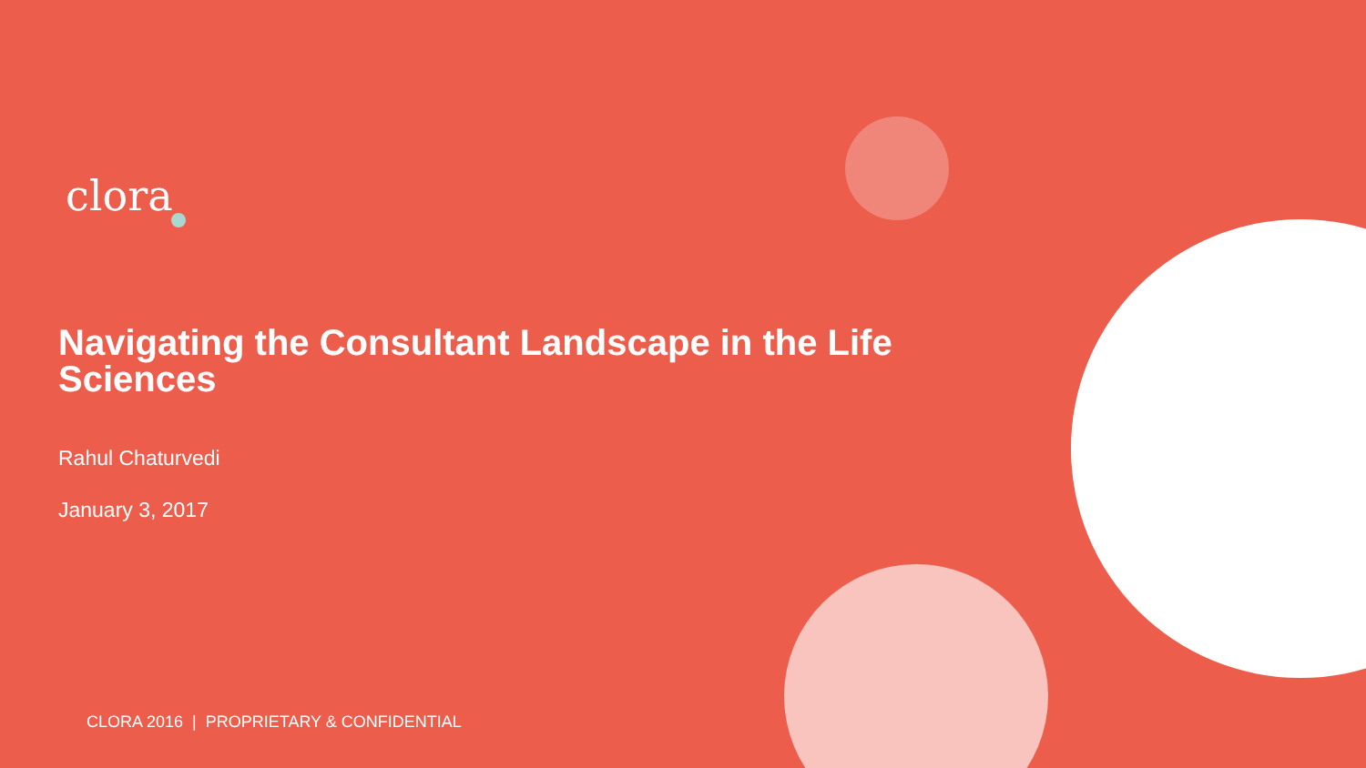clora
Navigating the Consultant Landscape in the Life Sciences
Rahul Chaturvedi
January 3, 2017
CLORA 2016 | PROPRIETARY & CONFIDENTIAL